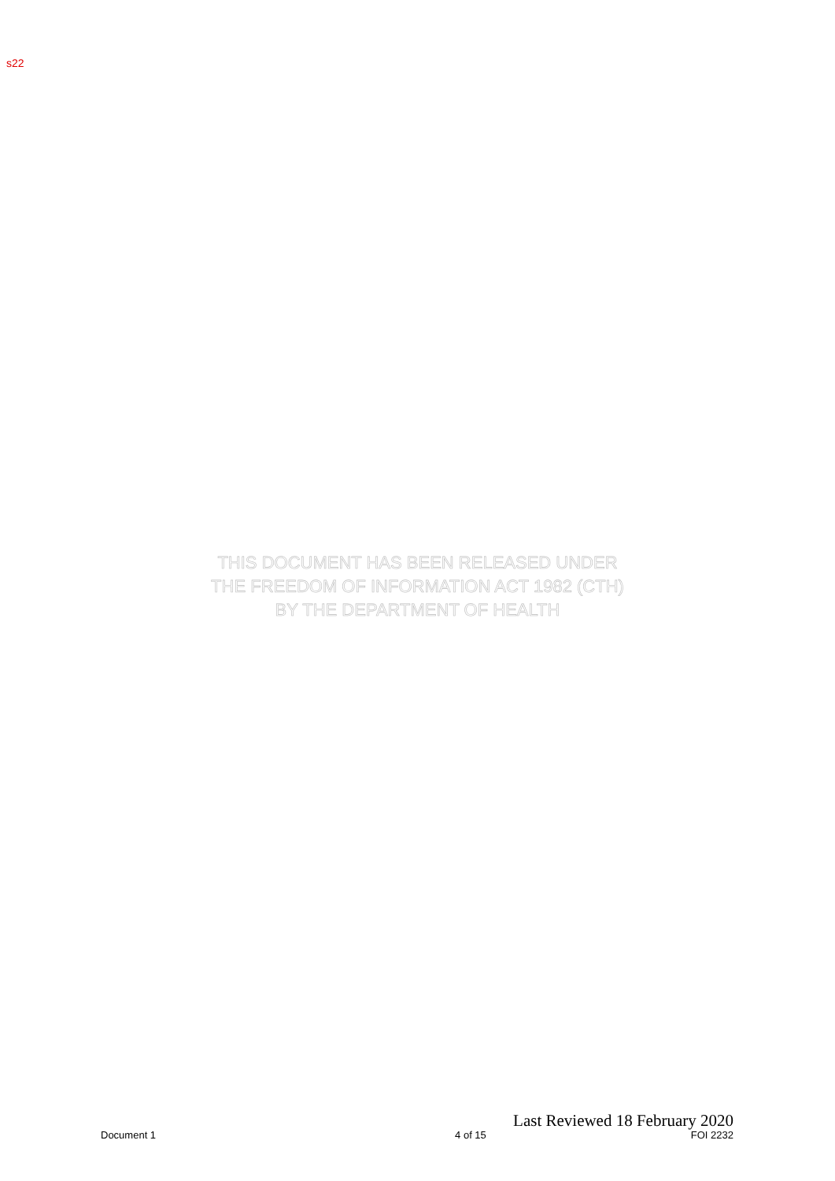s22
THIS DOCUMENT HAS BEEN RELEASED UNDER
THE FREEDOM OF INFORMATION ACT 1982 (CTH)
BY THE DEPARTMENT OF HEALTH
Last Reviewed 18 February 2020
Document 1 4 of 15 FOI 2232